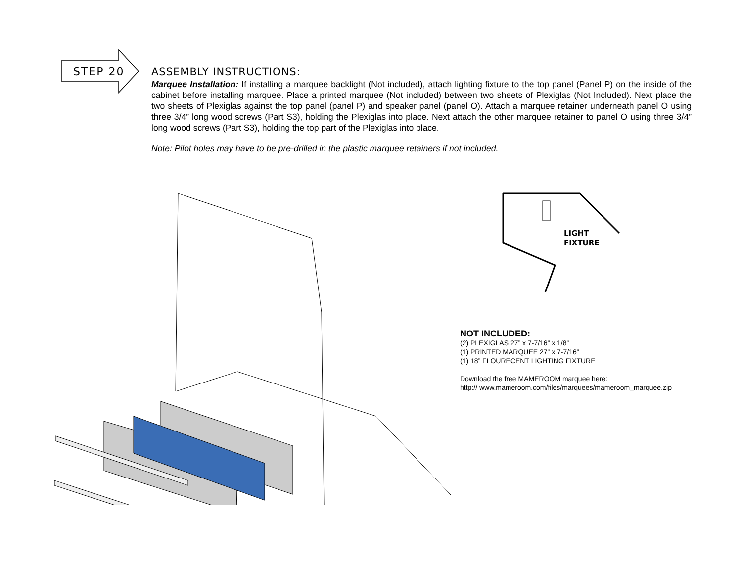STEP 20
ASSEMBLY INSTRUCTIONS:
Marquee Installation: If installing a marquee backlight (Not included), attach lighting fixture to the top panel (Panel P) on the inside of the cabinet before installing marquee. Place a printed marquee (Not included) between two sheets of Plexiglas (Not Included). Next place the two sheets of Plexiglas against the top panel (panel P) and speaker panel (panel O). Attach a marquee retainer underneath panel O using three 3/4” long wood screws (Part S3), holding the Plexiglas into place. Next attach the other marquee retainer to panel O using three 3/4” long wood screws (Part S3), holding the top part of the Plexiglas into place.
Note: Pilot holes may have to be pre-drilled in the plastic marquee retainers if not included.
LIGHT
FIXTURE
NOT INCLUDED:
(2) PLEXIGLAS 27” x 7-7/16” x 1/8”
(1) PRINTED MARQUEE 27” x 7-7/16”
(1) 18” FLOURECENT LIGHTING FIXTURE
Download the free MAMEROOM marquee here:
http:// www.mameroom.com/files/marquees/mameroom_marquee.zip